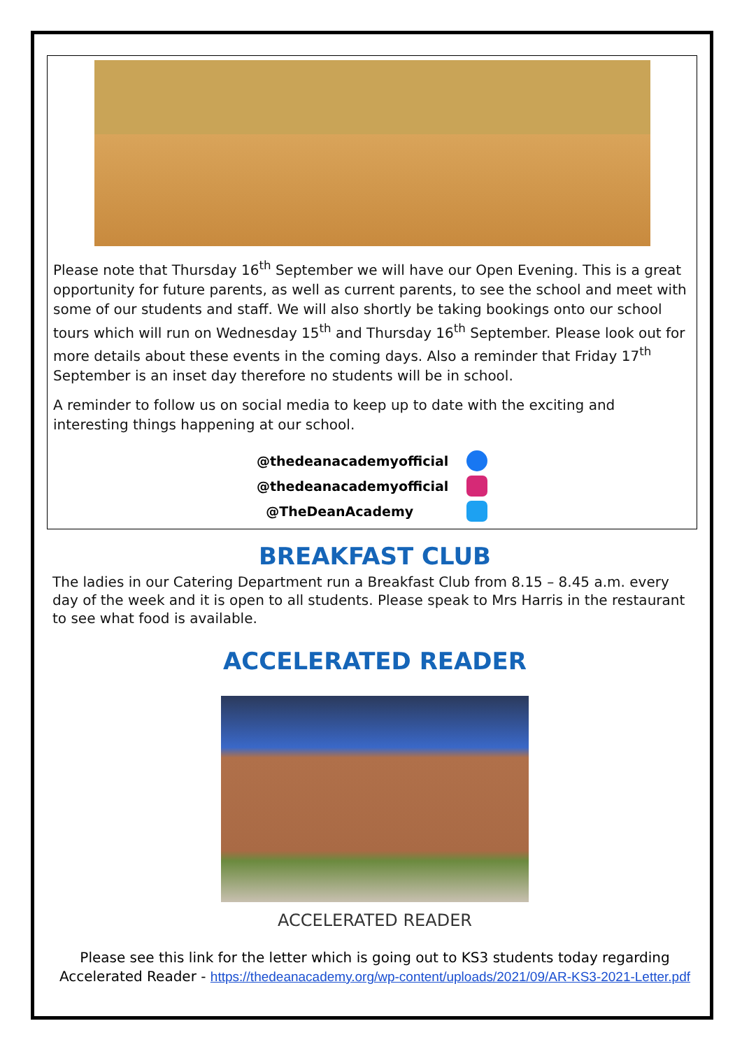Please note that Thursday 16<sup>th</sup> September we will have our Open Evening. This is a great opportunity for future parents, as well as current parents, to see the school and meet with some of our students and staff. We will also shortly be taking bookings onto our school tours which will run on Wednesday 15<sup>th</sup> and Thursday 16<sup>th</sup> September. Please look out for more details about these events in the coming days. Also a reminder that Friday 17<sup>th</sup> September is an inset day therefore no students will be in school.
A reminder to follow us on social media to keep up to date with the exciting and interesting things happening at our school.
@thedeanacademyofficial
@thedeanacademyofficial
@TheDeanAcademy
BREAKFAST CLUB
The ladies in our Catering Department run a Breakfast Club from 8.15 – 8.45 a.m. every day of the week and it is open to all students. Please speak to Mrs Harris in the restaurant to see what food is available.
ACCELERATED READER
ACCELERATED READER
Please see this link for the letter which is going out to KS3 students today regarding Accelerated Reader - https://thedeanacademy.org/wp-content/uploads/2021/09/AR-KS3-2021-Letter.pdf